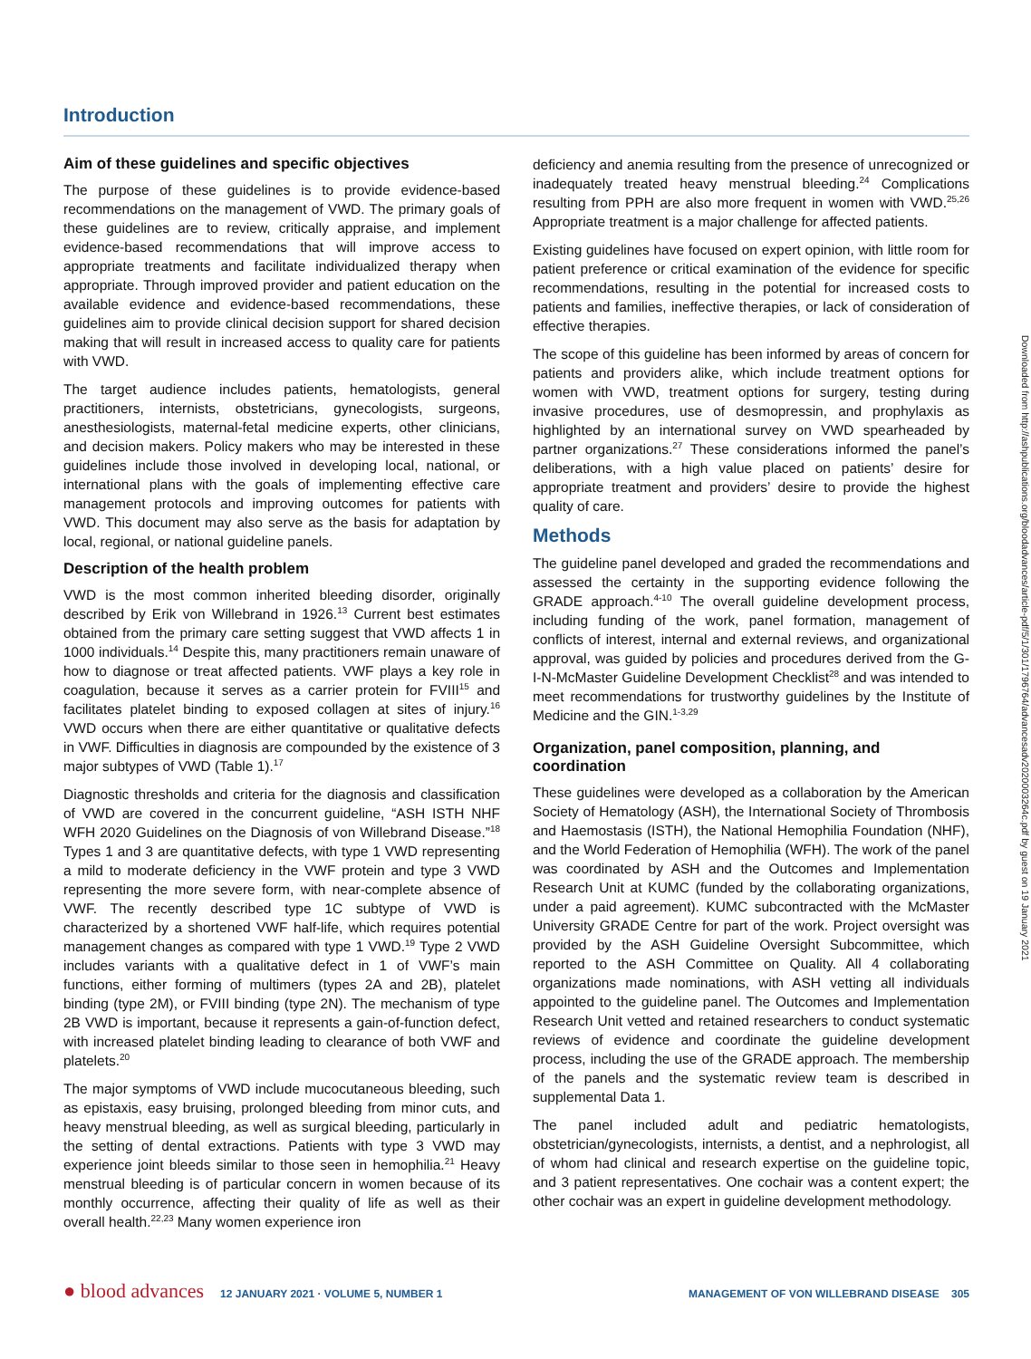Introduction
Aim of these guidelines and specific objectives
The purpose of these guidelines is to provide evidence-based recommendations on the management of VWD. The primary goals of these guidelines are to review, critically appraise, and implement evidence-based recommendations that will improve access to appropriate treatments and facilitate individualized therapy when appropriate. Through improved provider and patient education on the available evidence and evidence-based recommendations, these guidelines aim to provide clinical decision support for shared decision making that will result in increased access to quality care for patients with VWD.
The target audience includes patients, hematologists, general practitioners, internists, obstetricians, gynecologists, surgeons, anesthesiologists, maternal-fetal medicine experts, other clinicians, and decision makers. Policy makers who may be interested in these guidelines include those involved in developing local, national, or international plans with the goals of implementing effective care management protocols and improving outcomes for patients with VWD. This document may also serve as the basis for adaptation by local, regional, or national guideline panels.
Description of the health problem
VWD is the most common inherited bleeding disorder, originally described by Erik von Willebrand in 1926.<sup>13</sup> Current best estimates obtained from the primary care setting suggest that VWD affects 1 in 1000 individuals.<sup>14</sup> Despite this, many practitioners remain unaware of how to diagnose or treat affected patients. VWF plays a key role in coagulation, because it serves as a carrier protein for FVIII<sup>15</sup> and facilitates platelet binding to exposed collagen at sites of injury.<sup>16</sup> VWD occurs when there are either quantitative or qualitative defects in VWF. Difficulties in diagnosis are compounded by the existence of 3 major subtypes of VWD (Table 1).<sup>17</sup>
Diagnostic thresholds and criteria for the diagnosis and classification of VWD are covered in the concurrent guideline, “ASH ISTH NHF WFH 2020 Guidelines on the Diagnosis of von Willebrand Disease.”<sup>18</sup> Types 1 and 3 are quantitative defects, with type 1 VWD representing a mild to moderate deficiency in the VWF protein and type 3 VWD representing the more severe form, with near-complete absence of VWF. The recently described type 1C subtype of VWD is characterized by a shortened VWF half-life, which requires potential management changes as compared with type 1 VWD.<sup>19</sup> Type 2 VWD includes variants with a qualitative defect in 1 of VWF’s main functions, either forming of multimers (types 2A and 2B), platelet binding (type 2M), or FVIII binding (type 2N). The mechanism of type 2B VWD is important, because it represents a gain-of-function defect, with increased platelet binding leading to clearance of both VWF and platelets.<sup>20</sup>
The major symptoms of VWD include mucocutaneous bleeding, such as epistaxis, easy bruising, prolonged bleeding from minor cuts, and heavy menstrual bleeding, as well as surgical bleeding, particularly in the setting of dental extractions. Patients with type 3 VWD may experience joint bleeds similar to those seen in hemophilia.<sup>21</sup> Heavy menstrual bleeding is of particular concern in women because of its monthly occurrence, affecting their quality of life as well as their overall health.<sup>22,23</sup> Many women experience iron
deficiency and anemia resulting from the presence of unrecognized or inadequately treated heavy menstrual bleeding.<sup>24</sup> Complications resulting from PPH are also more frequent in women with VWD.<sup>25,26</sup> Appropriate treatment is a major challenge for affected patients.
Existing guidelines have focused on expert opinion, with little room for patient preference or critical examination of the evidence for specific recommendations, resulting in the potential for increased costs to patients and families, ineffective therapies, or lack of consideration of effective therapies.
The scope of this guideline has been informed by areas of concern for patients and providers alike, which include treatment options for women with VWD, treatment options for surgery, testing during invasive procedures, use of desmopressin, and prophylaxis as highlighted by an international survey on VWD spearheaded by partner organizations.<sup>27</sup> These considerations informed the panel’s deliberations, with a high value placed on patients’ desire for appropriate treatment and providers’ desire to provide the highest quality of care.
Methods
The guideline panel developed and graded the recommendations and assessed the certainty in the supporting evidence following the GRADE approach.<sup>4-10</sup> The overall guideline development process, including funding of the work, panel formation, management of conflicts of interest, internal and external reviews, and organizational approval, was guided by policies and procedures derived from the G-I-N-McMaster Guideline Development Checklist<sup>28</sup> and was intended to meet recommendations for trustworthy guidelines by the Institute of Medicine and the GIN.<sup>1-3,29</sup>
Organization, panel composition, planning, and coordination
These guidelines were developed as a collaboration by the American Society of Hematology (ASH), the International Society of Thrombosis and Haemostasis (ISTH), the National Hemophilia Foundation (NHF), and the World Federation of Hemophilia (WFH). The work of the panel was coordinated by ASH and the Outcomes and Implementation Research Unit at KUMC (funded by the collaborating organizations, under a paid agreement). KUMC subcontracted with the McMaster University GRADE Centre for part of the work. Project oversight was provided by the ASH Guideline Oversight Subcommittee, which reported to the ASH Committee on Quality. All 4 collaborating organizations made nominations, with ASH vetting all individuals appointed to the guideline panel. The Outcomes and Implementation Research Unit vetted and retained researchers to conduct systematic reviews of evidence and coordinate the guideline development process, including the use of the GRADE approach. The membership of the panels and the systematic review team is described in supplemental Data 1.
The panel included adult and pediatric hematologists, obstetrician/gynecologists, internists, a dentist, and a nephrologist, all of whom had clinical and research expertise on the guideline topic, and 3 patient representatives. One cochair was a content expert; the other cochair was an expert in guideline development methodology.
Downloaded from http://ashpublications.org/bloodadvances/article-pdf/5/1/301/1796764/advancesadv2020003264c.pdf by guest on 19 January 2021
● blood advances 12 JANUARY 2021 · VOLUME 5, NUMBER 1
MANAGEMENT OF VON WILLEBRAND DISEASE 305